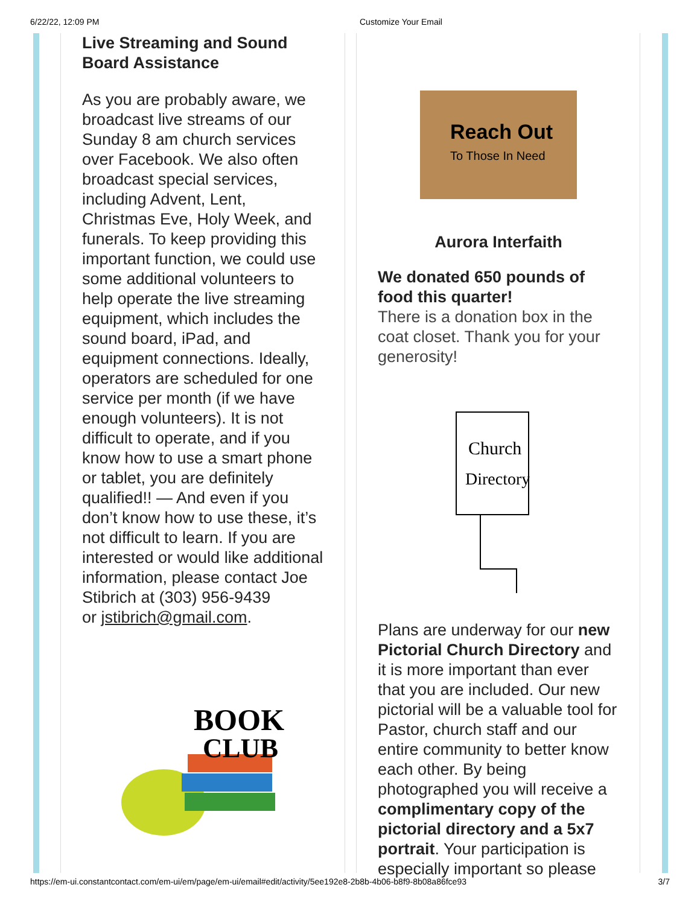6/22/22, 12:09 PM Customize Your Email
Live Streaming and Sound Board Assistance
As you are probably aware, we broadcast live streams of our Sunday 8 am church services over Facebook. We also often broadcast special services, including Advent, Lent, Christmas Eve, Holy Week, and funerals. To keep providing this important function, we could use some additional volunteers to help operate the live streaming equipment, which includes the sound board, iPad, and equipment connections. Ideally, operators are scheduled for one service per month (if we have enough volunteers). It is not difficult to operate, and if you know how to use a smart phone or tablet, you are definitely qualified!! — And even if you don’t know how to use these, it’s not difficult to learn. If you are interested or would like additional information, please contact Joe Stibrich at (303) 956-9439
or jstibrich@gmail.com.
BOOK
CLUB
Reach Out
To Those In Need
Aurora Interfaith
We donated 650 pounds of food this quarter!
There is a donation box in the coat closet. Thank you for your generosity!
Church
Directory
Plans are underway for our new Pictorial Church Directory and it is more important than ever that you are included. Our new pictorial will be a valuable tool for Pastor, church staff and our entire community to better know each other. By being photographed you will receive a complimentary copy of the pictorial directory and a 5x7 portrait. Your participation is especially important so please
https://em-ui.constantcontact.com/em-ui/em/page/em-ui/email#edit/activity/5ee192e8-2b8b-4b06-b8f9-8b08a86fce93 3/7